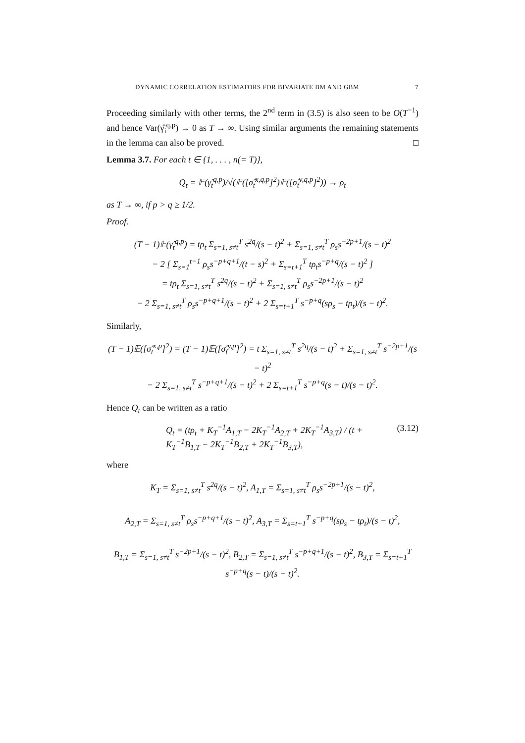DYNAMIC CORRELATION ESTIMATORS FOR BIVARIATE BM AND GBM 7
Proceeding similarly with other terms, the 2<sup>nd</sup> term in (3.5) is also seen to be O(T<sup>−1</sup>) and hence Var(γ̂<sub>i</sub><sup>q,p</sup>) → 0 as T → ∞. Using similar arguments the remaining statements in the lemma can also be proved. □
Lemma 3.7. For each t ∈ {1, . . . , n(= T)},
Q<sub>t</sub> = 𝔼(γ̂<sub>t</sub><sup>q,p</sup>)/√(𝔼([σ̂<sub>t</sub><sup>x,q,p</sup>]<sup>2</sup>)𝔼([σ̂<sub>t</sub><sup>y,q,p</sup>]<sup>2</sup>)) → ρ<sub>t</sub>
as T → ∞, if p > q ≥ 1/2.
Proof.
(T − 1)𝔼(γ̂<sub>t</sub><sup>q,p</sup>) = tρ<sub>t</sub> Σ<sub>s=1, s≠t</sub><sup>T</sup> s<sup>2q</sup>/(s − t)<sup>2</sup> + Σ<sub>s=1, s≠t</sub><sup>T</sup> ρ<sub>s</sub>s<sup>−2p+1</sup>/(s − t)<sup>2</sup>
− 2 [ Σ<sub>s=1</sub><sup>t−1</sup> ρ<sub>s</sub>s<sup>−p+q+1</sup>/(t − s)<sup>2</sup> + Σ<sub>s=t+1</sub><sup>T</sup> tρ<sub>t</sub>s<sup>−p+q</sup>/(s − t)<sup>2</sup> ]
= tρ<sub>t</sub> Σ<sub>s=1, s≠t</sub><sup>T</sup> s<sup>2q</sup>/(s − t)<sup>2</sup> + Σ<sub>s=1, s≠t</sub><sup>T</sup> ρ<sub>s</sub>s<sup>−2p+1</sup>/(s − t)<sup>2</sup>
− 2 Σ<sub>s=1, s≠t</sub><sup>T</sup> ρ<sub>s</sub>s<sup>−p+q+1</sup>/(s − t)<sup>2</sup> + 2 Σ<sub>s=t+1</sub><sup>T</sup> s<sup>−p+q</sup>(sρ<sub>s</sub> − tρ<sub>t</sub>)/(s − t)<sup>2</sup>.
Similarly,
(T − 1)𝔼([σ̂<sub>t</sub><sup>x,p</sup>]<sup>2</sup>) = (T − 1)𝔼([σ̂<sub>t</sub><sup>y,p</sup>]<sup>2</sup>) = t Σ<sub>s=1, s≠t</sub><sup>T</sup> s<sup>2q</sup>/(s − t)<sup>2</sup> + Σ<sub>s=1, s≠t</sub><sup>T</sup> s<sup>−2p+1</sup>/(s − t)<sup>2</sup>
− 2 Σ<sub>s=1, s≠t</sub><sup>T</sup> s<sup>−p+q+1</sup>/(s − t)<sup>2</sup> + 2 Σ<sub>s=t+1</sub><sup>T</sup> s<sup>−p+q</sup>(s − t)/(s − t)<sup>2</sup>.
Hence Q<sub>t</sub> can be written as a ratio
Q<sub>t</sub> = (tρ<sub>t</sub> + K<sub>T</sub><sup>−1</sup>A<sub>1,T</sub> − 2K<sub>T</sub><sup>−1</sup>A<sub>2,T</sub> + 2K<sub>T</sub><sup>−1</sup>A<sub>3,T</sub>) / (t + K<sub>T</sub><sup>−1</sup>B<sub>1,T</sub> − 2K<sub>T</sub><sup>−1</sup>B<sub>2,T</sub> + 2K<sub>T</sub><sup>−1</sup>B<sub>3,T</sub>), (3.12)
where
K<sub>T</sub> = Σ<sub>s=1, s≠t</sub><sup>T</sup> s<sup>2q</sup>/(s − t)<sup>2</sup>, A<sub>1,T</sub> = Σ<sub>s=1, s≠t</sub><sup>T</sup> ρ<sub>s</sub>s<sup>−2p+1</sup>/(s − t)<sup>2</sup>,
A<sub>2,T</sub> = Σ<sub>s=1, s≠t</sub><sup>T</sup> ρ<sub>s</sub>s<sup>−p+q+1</sup>/(s − t)<sup>2</sup>, A<sub>3,T</sub> = Σ<sub>s=t+1</sub><sup>T</sup> s<sup>−p+q</sup>(sρ<sub>s</sub> − tρ<sub>t</sub>)/(s − t)<sup>2</sup>,
B<sub>1,T</sub> = Σ<sub>s=1, s≠t</sub><sup>T</sup> s<sup>−2p+1</sup>/(s − t)<sup>2</sup>, B<sub>2,T</sub> = Σ<sub>s=1, s≠t</sub><sup>T</sup> s<sup>−p+q+1</sup>/(s − t)<sup>2</sup>, B<sub>3,T</sub> = Σ<sub>s=t+1</sub><sup>T</sup> s<sup>−p+q</sup>(s − t)/(s − t)<sup>2</sup>.